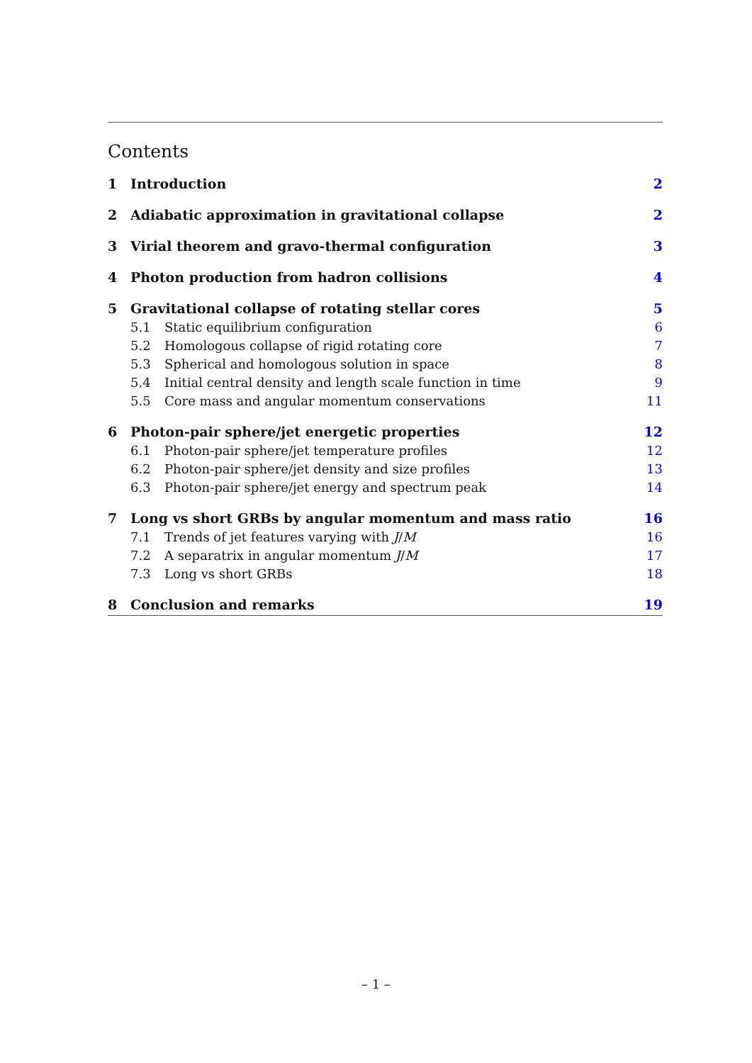Contents
1 Introduction 2
2 Adiabatic approximation in gravitational collapse 2
3 Virial theorem and gravo-thermal configuration 3
4 Photon production from hadron collisions 4
5 Gravitational collapse of rotating stellar cores 5
5.1 Static equilibrium configuration 6
5.2 Homologous collapse of rigid rotating core 7
5.3 Spherical and homologous solution in space 8
5.4 Initial central density and length scale function in time 9
5.5 Core mass and angular momentum conservations 11
6 Photon-pair sphere/jet energetic properties 12
6.1 Photon-pair sphere/jet temperature profiles 12
6.2 Photon-pair sphere/jet density and size profiles 13
6.3 Photon-pair sphere/jet energy and spectrum peak 14
7 Long vs short GRBs by angular momentum and mass ratio 16
7.1 Trends of jet features varying with J/M 16
7.2 A separatrix in angular momentum J/M 17
7.3 Long vs short GRBs 18
8 Conclusion and remarks 19
– 1 –